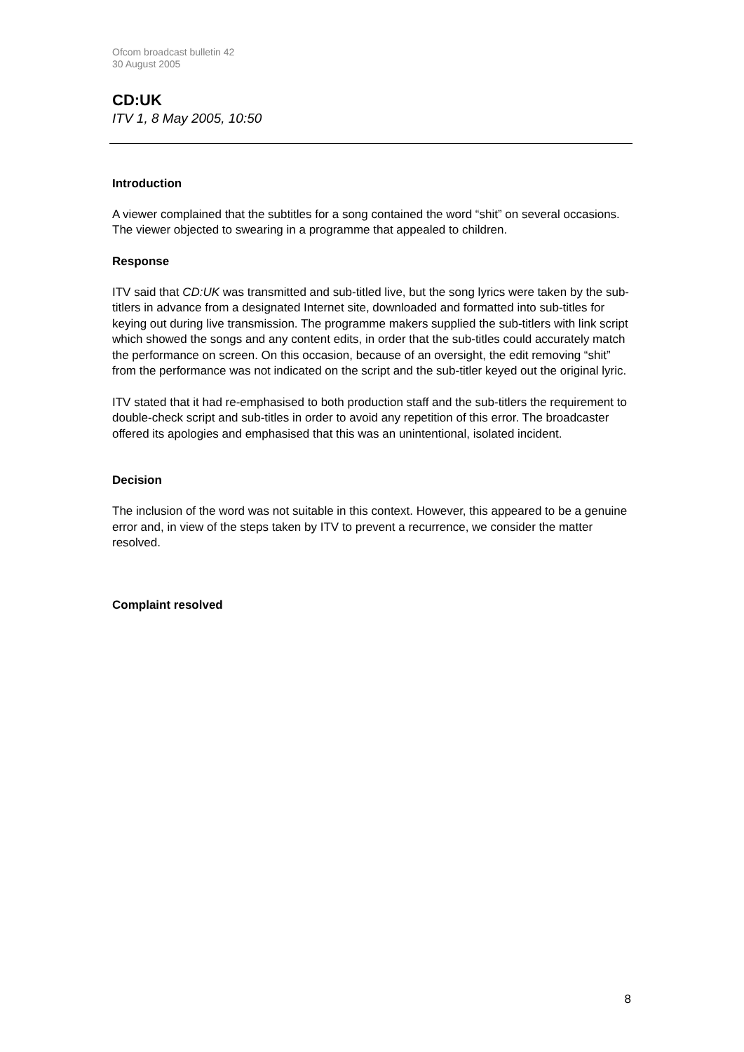Ofcom broadcast bulletin 42
30 August 2005
CD:UK
ITV 1, 8 May 2005, 10:50
Introduction
A viewer complained that the subtitles for a song contained the word “shit” on several occasions. The viewer objected to swearing in a programme that appealed to children.
Response
ITV said that CD:UK was transmitted and sub-titled live, but the song lyrics were taken by the sub-titlers in advance from a designated Internet site, downloaded and formatted into sub-titles for keying out during live transmission. The programme makers supplied the sub-titlers with link script which showed the songs and any content edits, in order that the sub-titles could accurately match the performance on screen. On this occasion, because of an oversight, the edit removing “shit” from the performance was not indicated on the script and the sub-titler keyed out the original lyric.
ITV stated that it had re-emphasised to both production staff and the sub-titlers the requirement to double-check script and sub-titles in order to avoid any repetition of this error. The broadcaster offered its apologies and emphasised that this was an unintentional, isolated incident.
Decision
The inclusion of the word was not suitable in this context. However, this appeared to be a genuine error and, in view of the steps taken by ITV to prevent a recurrence, we consider the matter resolved.
Complaint resolved
8